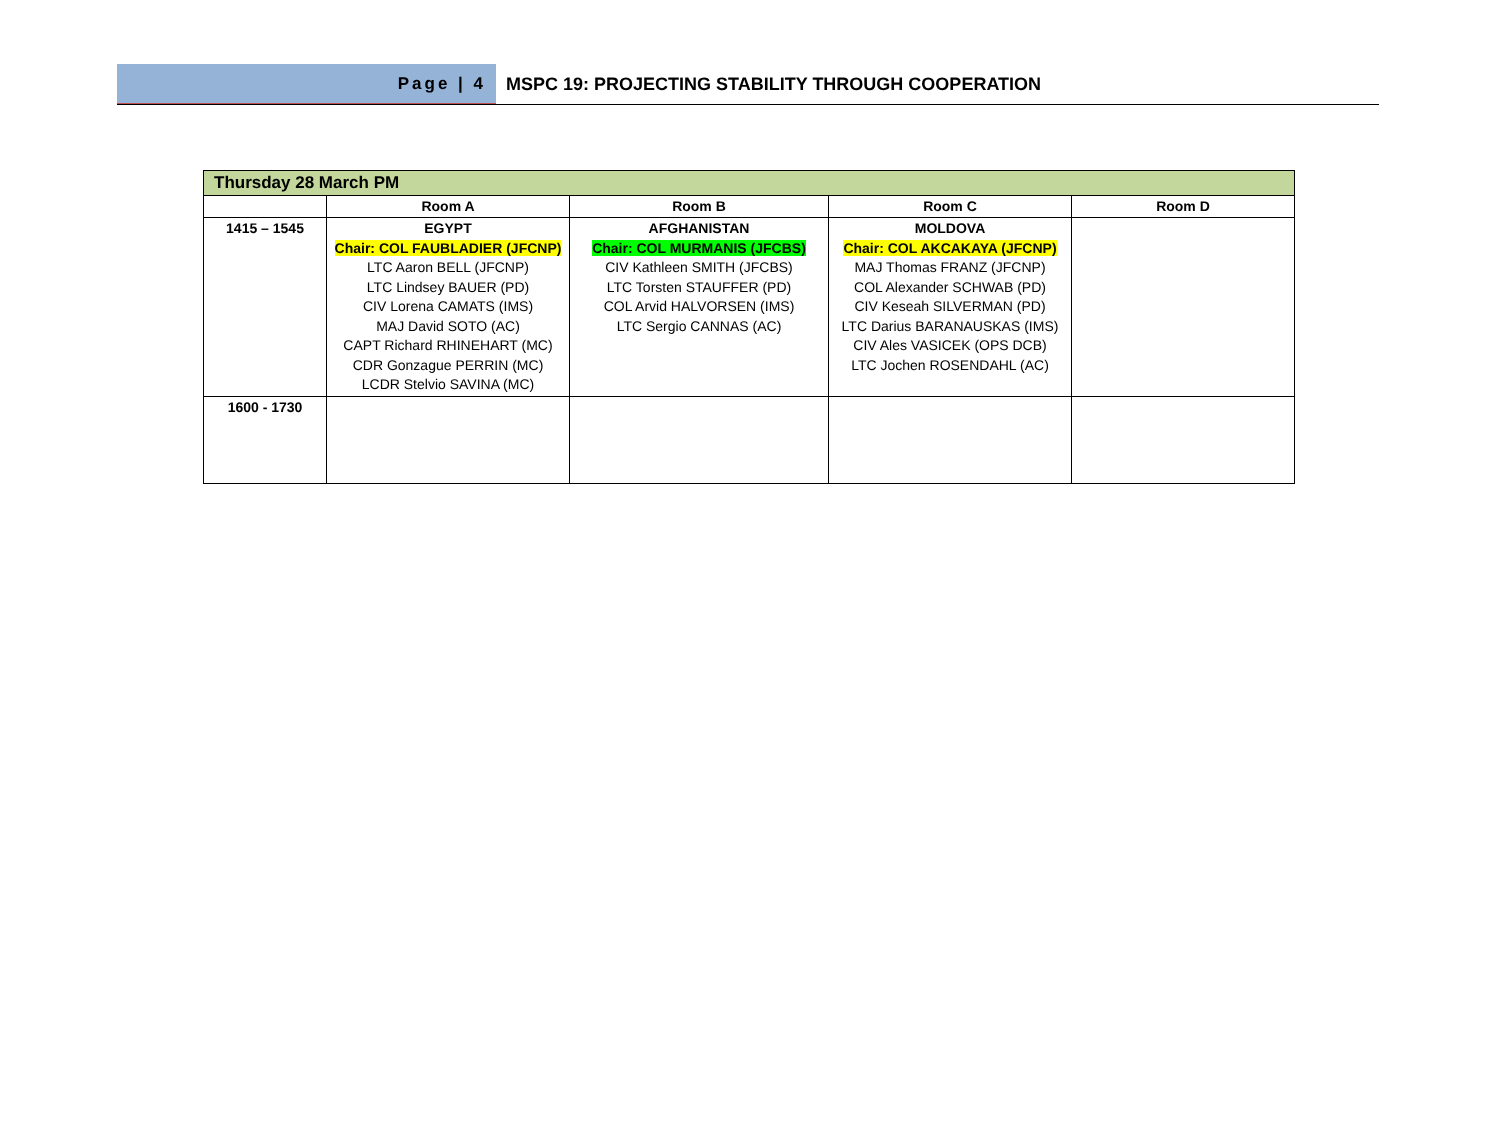Page | 4 MSPC 19: PROJECTING STABILITY THROUGH COOPERATION
| Thursday 28 March PM | | | | |
| --- | --- | --- | --- | --- |
| | Room A | Room B | Room C | Room D |
| 1415 – 1545 | EGYPT Chair: COL FAUBLADIER (JFCNP) LTC Aaron BELL (JFCNP) LTC Lindsey BAUER (PD) CIV Lorena CAMATS (IMS) MAJ David SOTO (AC) CAPT Richard RHINEHART (MC) CDR Gonzague PERRIN (MC) LCDR Stelvio SAVINA (MC) | AFGHANISTAN Chair: COL MURMANIS (JFCBS) CIV Kathleen SMITH (JFCBS) LTC Torsten STAUFFER (PD) COL Arvid HALVORSEN (IMS) LTC Sergio CANNAS (AC) | MOLDOVA Chair: COL AKCAKAYA (JFCNP) MAJ Thomas FRANZ (JFCNP) COL Alexander SCHWAB (PD) CIV Keseah SILVERMAN (PD) LTC Darius BARANAUSKAS (IMS) CIV Ales VASICEK (OPS DCB) LTC Jochen ROSENDAHL (AC) | |
| 1600 - 1730 | | | | |